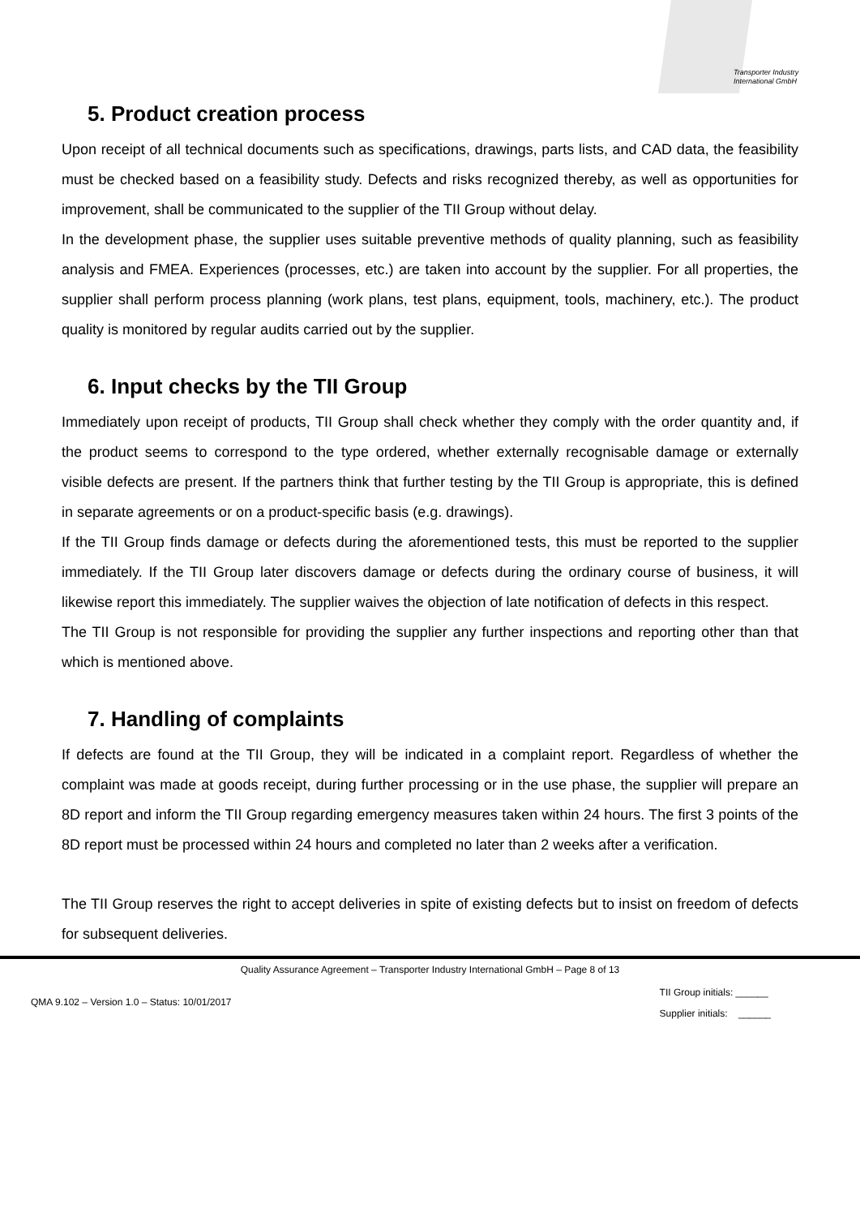Transporter Industry
International GmbH
5. Product creation process
Upon receipt of all technical documents such as specifications, drawings, parts lists, and CAD data, the feasibility must be checked based on a feasibility study. Defects and risks recognized thereby, as well as opportunities for improvement, shall be communicated to the supplier of the TII Group without delay.
In the development phase, the supplier uses suitable preventive methods of quality planning, such as feasibility analysis and FMEA. Experiences (processes, etc.) are taken into account by the supplier. For all properties, the supplier shall perform process planning (work plans, test plans, equipment, tools, machinery, etc.). The product quality is monitored by regular audits carried out by the supplier.
6. Input checks by the TII Group
Immediately upon receipt of products, TII Group shall check whether they comply with the order quantity and, if the product seems to correspond to the type ordered, whether externally recognisable damage or externally visible defects are present. If the partners think that further testing by the TII Group is appropriate, this is defined in separate agreements or on a product-specific basis (e.g. drawings).
If the TII Group finds damage or defects during the aforementioned tests, this must be reported to the supplier immediately. If the TII Group later discovers damage or defects during the ordinary course of business, it will likewise report this immediately. The supplier waives the objection of late notification of defects in this respect.
The TII Group is not responsible for providing the supplier any further inspections and reporting other than that which is mentioned above.
7. Handling of complaints
If defects are found at the TII Group, they will be indicated in a complaint report. Regardless of whether the complaint was made at goods receipt, during further processing or in the use phase, the supplier will prepare an 8D report and inform the TII Group regarding emergency measures taken within 24 hours. The first 3 points of the 8D report must be processed within 24 hours and completed no later than 2 weeks after a verification.
The TII Group reserves the right to accept deliveries in spite of existing defects but to insist on freedom of defects for subsequent deliveries.
Quality Assurance Agreement – Transporter Industry International GmbH – Page 8 of 13
QMA 9.102 – Version 1.0 – Status: 10/01/2017
TII Group initials: ______
Supplier initials: ______